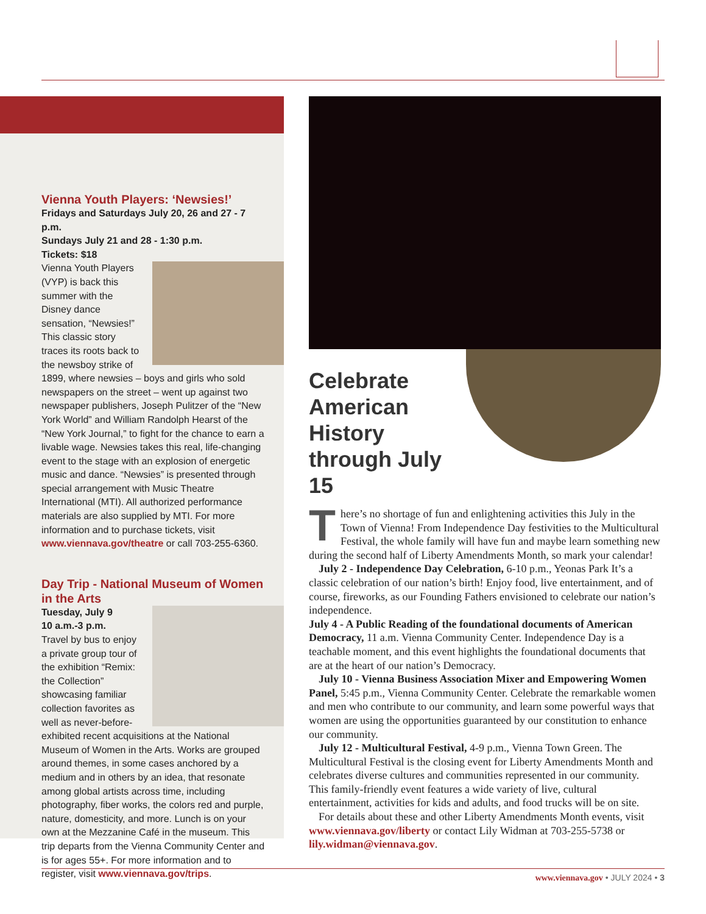Vienna Youth Players: ‘Newsies!’
Fridays and Saturdays July 20, 26 and 27 - 7 p.m.
Sundays July 21 and 28 - 1:30 p.m.
Tickets: $18
Vienna Youth Players (VYP) is back this summer with the Disney dance sensation, “Newsies!” This classic story traces its roots back to the newsboy strike of 1899, where newsies – boys and girls who sold newspapers on the street – went up against two newspaper publishers, Joseph Pulitzer of the “New York World” and William Randolph Hearst of the “New York Journal,” to fight for the chance to earn a livable wage. Newsies takes this real, life-changing event to the stage with an explosion of energetic music and dance. “Newsies” is presented through special arrangement with Music Theatre International (MTI). All authorized performance materials are also supplied by MTI. For more information and to purchase tickets, visit www.viennava.gov/theatre or call 703-255-6360.
Day Trip - National Museum of Women in the Arts
Tuesday, July 9
10 a.m.-3 p.m.
Travel by bus to enjoy a private group tour of the exhibition “Remix: the Collection” showcasing familiar collection favorites as well as never-before-exhibited recent acquisitions at the National Museum of Women in the Arts. Works are grouped around themes, in some cases anchored by a medium and in others by an idea, that resonate among global artists across time, including photography, fiber works, the colors red and purple, nature, domesticity, and more. Lunch is on your own at the Mezzanine Café in the museum. This trip departs from the Vienna Community Center and is for ages 55+. For more information and to register, visit www.viennava.gov/trips.
Celebrate
American
History
through July 15
There’s no shortage of fun and enlightening activities this July in the Town of Vienna! From Independence Day festivities to the Multicultural Festival, the whole family will have fun and maybe learn something new during the second half of Liberty Amendments Month, so mark your calendar!
July 2 - Independence Day Celebration, 6-10 p.m., Yeonas Park It’s a classic celebration of our nation’s birth! Enjoy food, live entertainment, and of course, fireworks, as our Founding Fathers envisioned to celebrate our nation’s independence.
July 4 - A Public Reading of the foundational documents of American Democracy, 11 a.m. Vienna Community Center. Independence Day is a teachable moment, and this event highlights the foundational documents that are at the heart of our nation’s Democracy.
July 10 - Vienna Business Association Mixer and Empowering Women Panel, 5:45 p.m., Vienna Community Center. Celebrate the remarkable women and men who contribute to our community, and learn some powerful ways that women are using the opportunities guaranteed by our constitution to enhance our community.
July 12 - Multicultural Festival, 4-9 p.m., Vienna Town Green. The Multicultural Festival is the closing event for Liberty Amendments Month and celebrates diverse cultures and communities represented in our community. This family-friendly event features a wide variety of live, cultural entertainment, activities for kids and adults, and food trucks will be on site.
For details about these and other Liberty Amendments Month events, visit www.viennava.gov/liberty or contact Lily Widman at 703-255-5738 or lily.widman@viennava.gov.
www.viennava.gov • JULY 2024 • 3